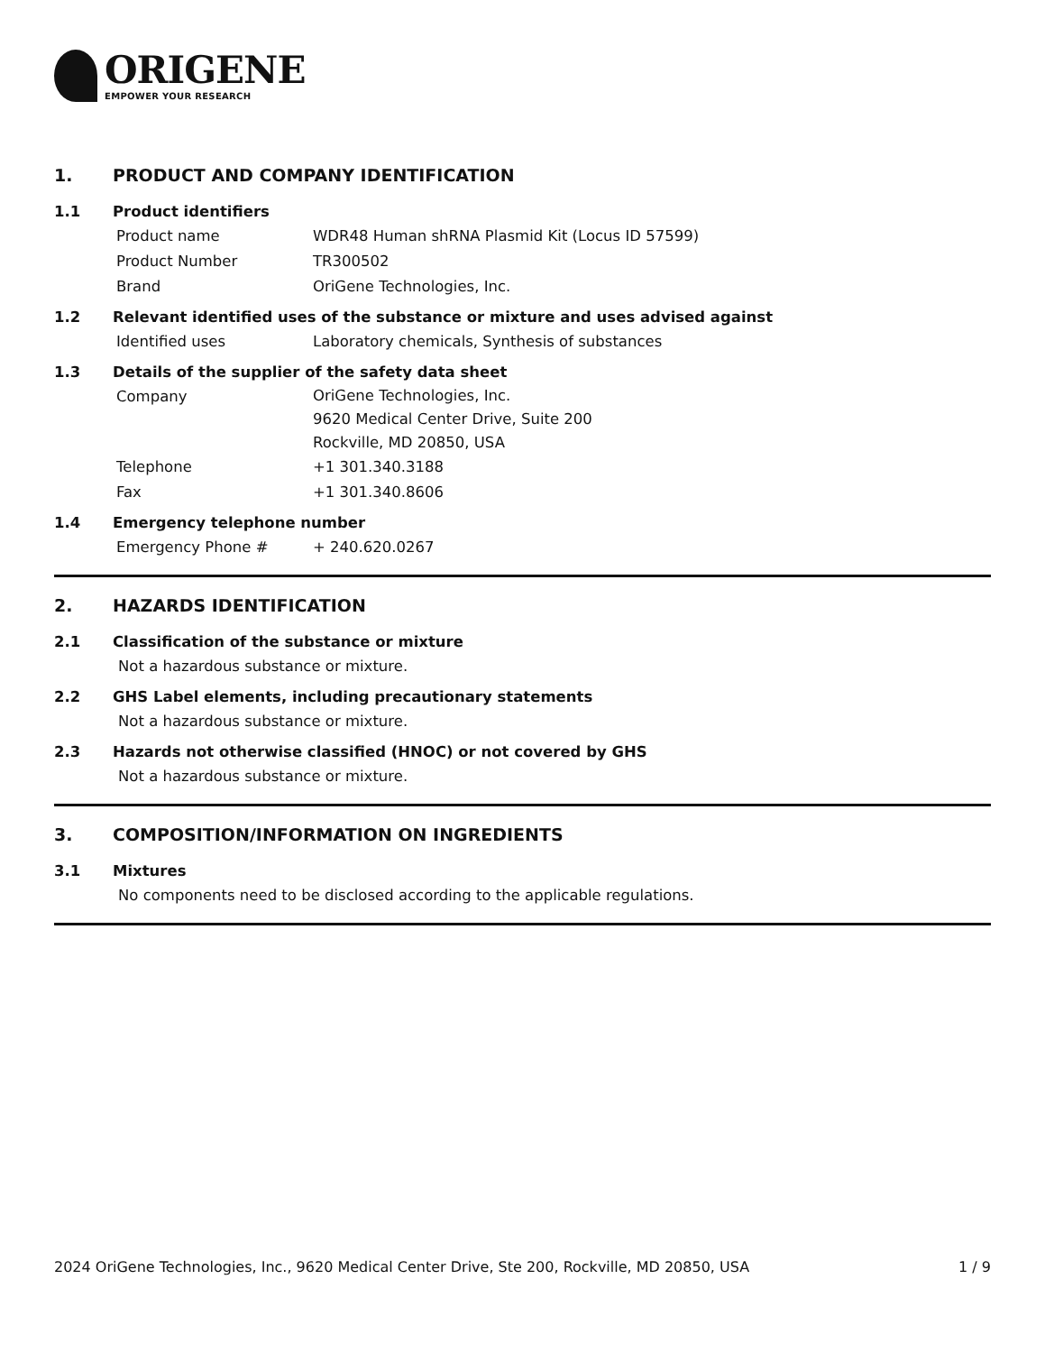ORIGENE
EMPOWER YOUR RESEARCH
1. PRODUCT AND COMPANY IDENTIFICATION
1.1 Product identifiers
Product name WDR48 Human shRNA Plasmid Kit (Locus ID 57599)
Product Number TR300502
Brand OriGene Technologies, Inc.
1.2 Relevant identified uses of the substance or mixture and uses advised against
Identified uses Laboratory chemicals, Synthesis of substances
1.3 Details of the supplier of the safety data sheet
Company
OriGene Technologies, Inc.
9620 Medical Center Drive, Suite 200
Rockville, MD 20850, USA
Telephone +1 301.340.3188
Fax +1 301.340.8606
1.4 Emergency telephone number
Emergency Phone # + 240.620.0267
2. HAZARDS IDENTIFICATION
2.1 Classification of the substance or mixture
Not a hazardous substance or mixture.
2.2 GHS Label elements, including precautionary statements
Not a hazardous substance or mixture.
2.3 Hazards not otherwise classified (HNOC) or not covered by GHS
Not a hazardous substance or mixture.
3. COMPOSITION/INFORMATION ON INGREDIENTS
3.1 Mixtures
No components need to be disclosed according to the applicable regulations.
2024 OriGene Technologies, Inc., 9620 Medical Center Drive, Ste 200, Rockville, MD 20850, USA
1 / 9